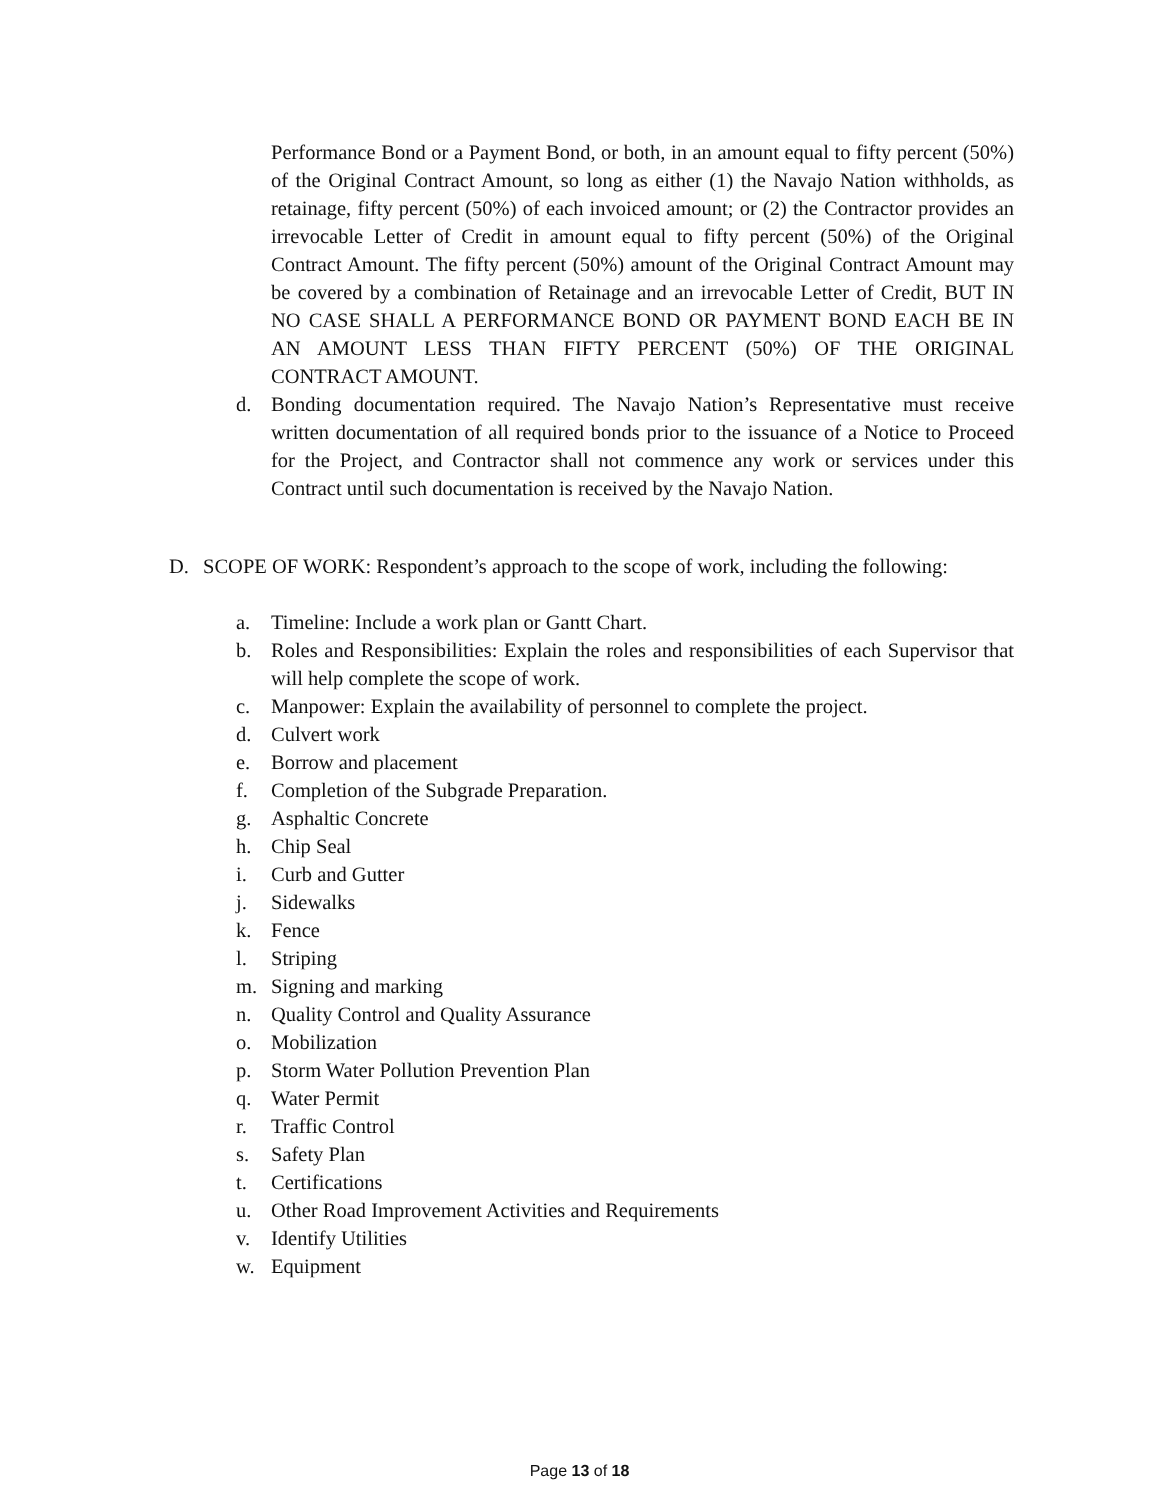Performance Bond or a Payment Bond, or both, in an amount equal to fifty percent (50%) of the Original Contract Amount, so long as either (1) the Navajo Nation withholds, as retainage, fifty percent (50%) of each invoiced amount; or (2) the Contractor provides an irrevocable Letter of Credit in amount equal to fifty percent (50%) of the Original Contract Amount. The fifty percent (50%) amount of the Original Contract Amount may be covered by a combination of Retainage and an irrevocable Letter of Credit, BUT IN NO CASE SHALL A PERFORMANCE BOND OR PAYMENT BOND EACH BE IN AN AMOUNT LESS THAN FIFTY PERCENT (50%) OF THE ORIGINAL CONTRACT AMOUNT.
d. Bonding documentation required. The Navajo Nation’s Representative must receive written documentation of all required bonds prior to the issuance of a Notice to Proceed for the Project, and Contractor shall not commence any work or services under this Contract until such documentation is received by the Navajo Nation.
D. SCOPE OF WORK: Respondent’s approach to the scope of work, including the following:
a. Timeline: Include a work plan or Gantt Chart.
b. Roles and Responsibilities: Explain the roles and responsibilities of each Supervisor that will help complete the scope of work.
c. Manpower: Explain the availability of personnel to complete the project.
d. Culvert work
e. Borrow and placement
f. Completion of the Subgrade Preparation.
g. Asphaltic Concrete
h. Chip Seal
i. Curb and Gutter
j. Sidewalks
k. Fence
l. Striping
m. Signing and marking
n. Quality Control and Quality Assurance
o. Mobilization
p. Storm Water Pollution Prevention Plan
q. Water Permit
r. Traffic Control
s. Safety Plan
t. Certifications
u. Other Road Improvement Activities and Requirements
v. Identify Utilities
w. Equipment
Page 13 of 18